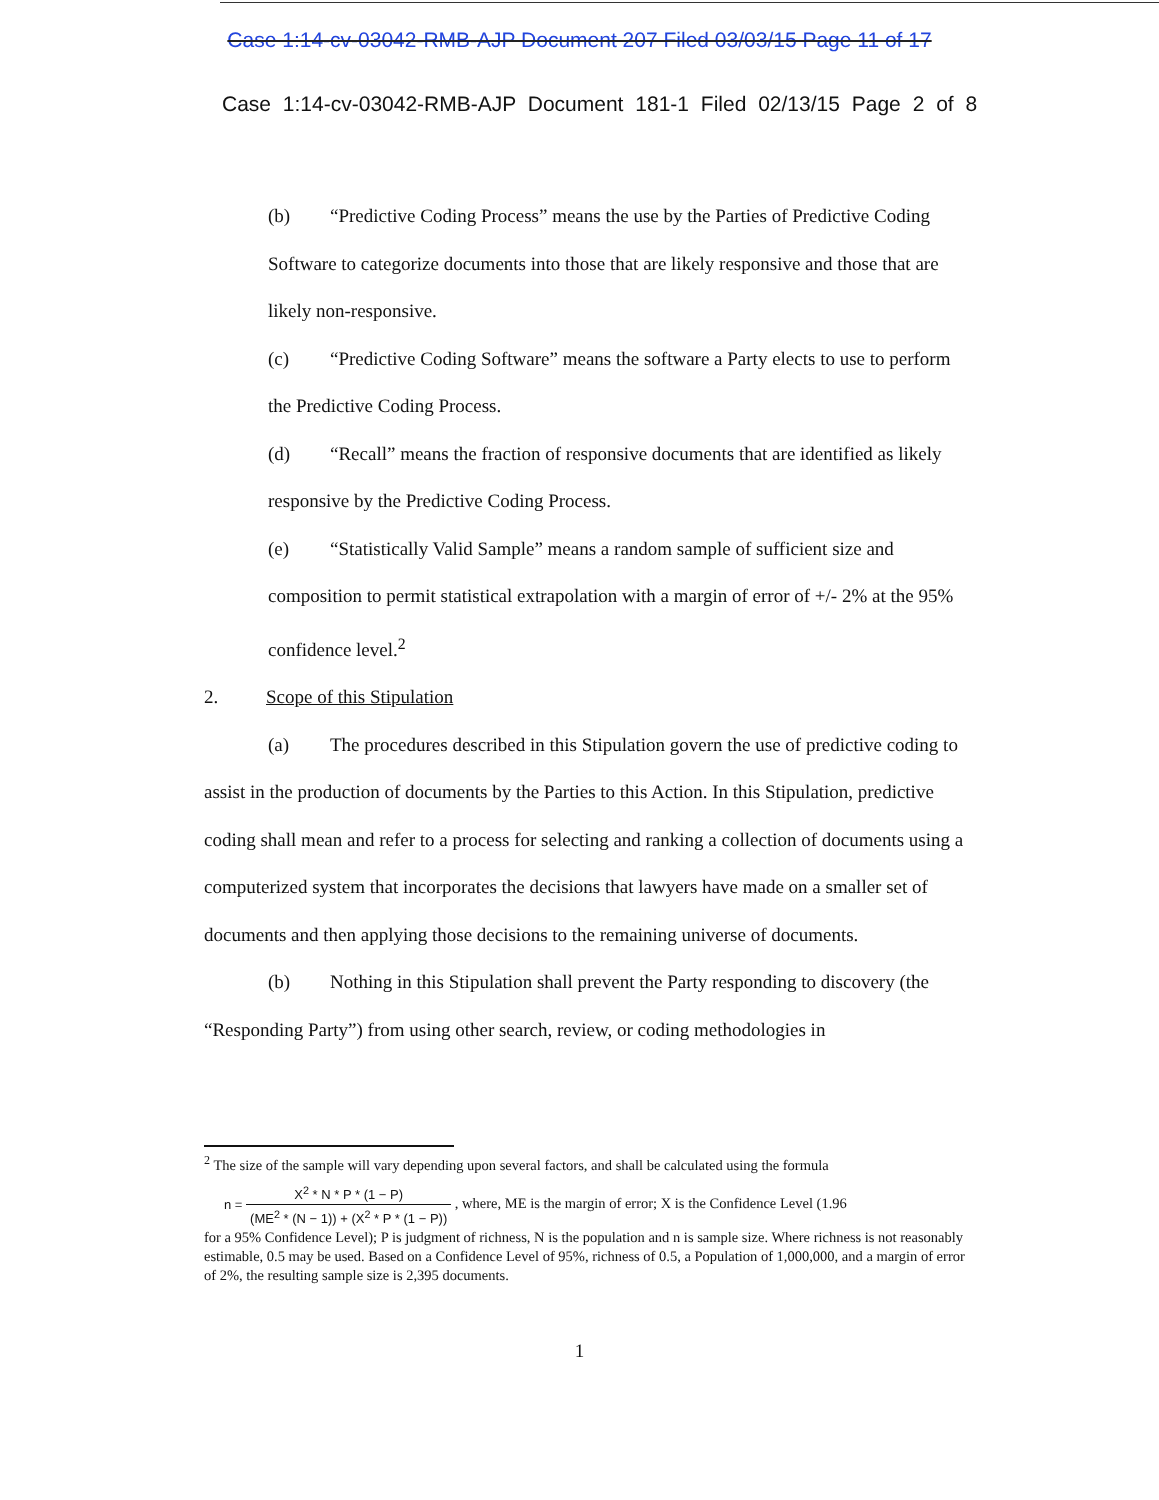Case 1:14-cv-03042-RMB-AJP Document 207 Filed 03/03/15 Page 11 of 17
Case 1:14-cv-03042-RMB-AJP Document 181-1 Filed 02/13/15 Page 2 of 8
(b) “Predictive Coding Process” means the use by the Parties of Predictive Coding Software to categorize documents into those that are likely responsive and those that are likely non-responsive.
(c) “Predictive Coding Software” means the software a Party elects to use to perform the Predictive Coding Process.
(d) “Recall” means the fraction of responsive documents that are identified as likely responsive by the Predictive Coding Process.
(e) “Statistically Valid Sample” means a random sample of sufficient size and composition to permit statistical extrapolation with a margin of error of +/- 2% at the 95% confidence level.<sup>2</sup>
2. Scope of this Stipulation
(a) The procedures described in this Stipulation govern the use of predictive coding to assist in the production of documents by the Parties to this Action. In this Stipulation, predictive coding shall mean and refer to a process for selecting and ranking a collection of documents using a computerized system that incorporates the decisions that lawyers have made on a smaller set of documents and then applying those decisions to the remaining universe of documents.
(b) Nothing in this Stipulation shall prevent the Party responding to discovery (the “Responding Party”) from using other search, review, or coding methodologies in
<sup>2</sup> The size of the sample will vary depending upon several factors, and shall be calculated using the formula
n = X<sup>2</sup> * N * P * (1 − P) (ME<sup>2</sup> * (N − 1)) + (X<sup>2</sup> * P * (1 − P)) , where, ME is the margin of error; X is the Confidence Level (1.96
for a 95% Confidence Level); P is judgment of richness, N is the population and n is sample size. Where richness is not reasonably estimable, 0.5 may be used. Based on a Confidence Level of 95%, richness of 0.5, a Population of 1,000,000, and a margin of error of 2%, the resulting sample size is 2,395 documents.
1